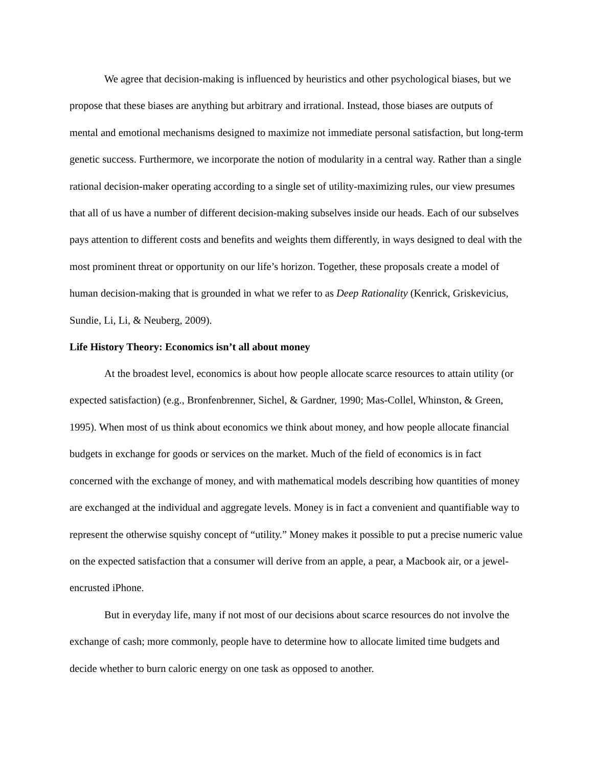We agree that decision-making is influenced by heuristics and other psychological biases, but we propose that these biases are anything but arbitrary and irrational. Instead, those biases are outputs of mental and emotional mechanisms designed to maximize not immediate personal satisfaction, but long-term genetic success. Furthermore, we incorporate the notion of modularity in a central way. Rather than a single rational decision-maker operating according to a single set of utility-maximizing rules, our view presumes that all of us have a number of different decision-making subselves inside our heads. Each of our subselves pays attention to different costs and benefits and weights them differently, in ways designed to deal with the most prominent threat or opportunity on our life’s horizon. Together, these proposals create a model of human decision-making that is grounded in what we refer to as Deep Rationality (Kenrick, Griskevicius, Sundie, Li, Li, & Neuberg, 2009).
Life History Theory: Economics isn’t all about money
At the broadest level, economics is about how people allocate scarce resources to attain utility (or expected satisfaction) (e.g., Bronfenbrenner, Sichel, & Gardner, 1990; Mas-Collel, Whinston, & Green, 1995). When most of us think about economics we think about money, and how people allocate financial budgets in exchange for goods or services on the market. Much of the field of economics is in fact concerned with the exchange of money, and with mathematical models describing how quantities of money are exchanged at the individual and aggregate levels. Money is in fact a convenient and quantifiable way to represent the otherwise squishy concept of “utility.” Money makes it possible to put a precise numeric value on the expected satisfaction that a consumer will derive from an apple, a pear, a Macbook air, or a jewel-encrusted iPhone.
But in everyday life, many if not most of our decisions about scarce resources do not involve the exchange of cash; more commonly, people have to determine how to allocate limited time budgets and decide whether to burn caloric energy on one task as opposed to another.